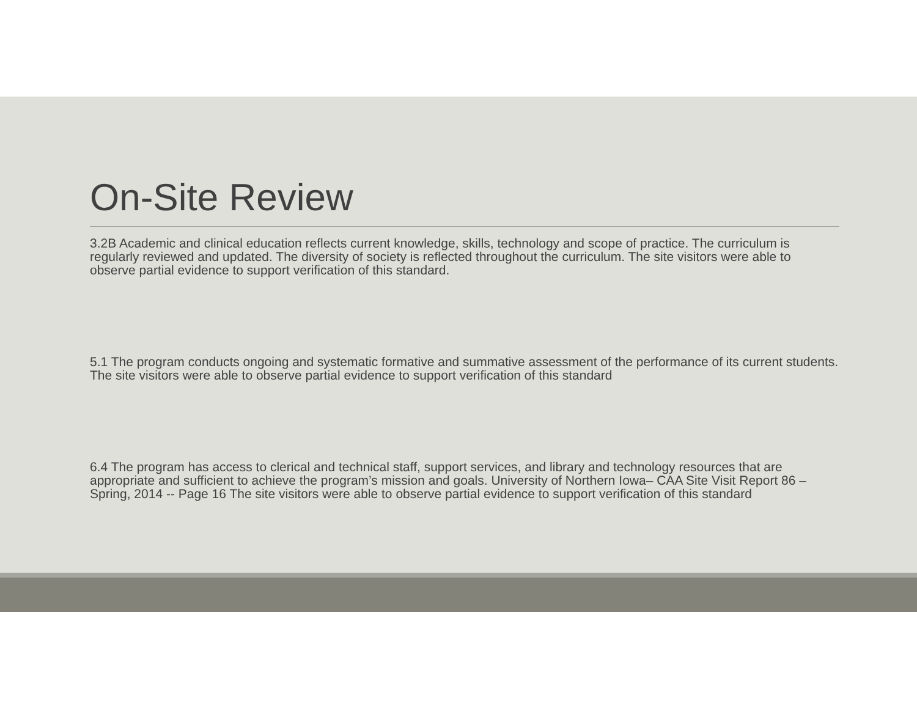On-Site Review
3.2B Academic and clinical education reflects current knowledge, skills, technology and scope of practice. The curriculum is regularly reviewed and updated. The diversity of society is reflected throughout the curriculum. The site visitors were able to observe partial evidence to support verification of this standard.
5.1 The program conducts ongoing and systematic formative and summative assessment of the performance of its current students. The site visitors were able to observe partial evidence to support verification of this standard
6.4 The program has access to clerical and technical staff, support services, and library and technology resources that are appropriate and sufficient to achieve the program’s mission and goals. University of Northern Iowa– CAA Site Visit Report 86 – Spring, 2014 -- Page 16 The site visitors were able to observe partial evidence to support verification of this standard